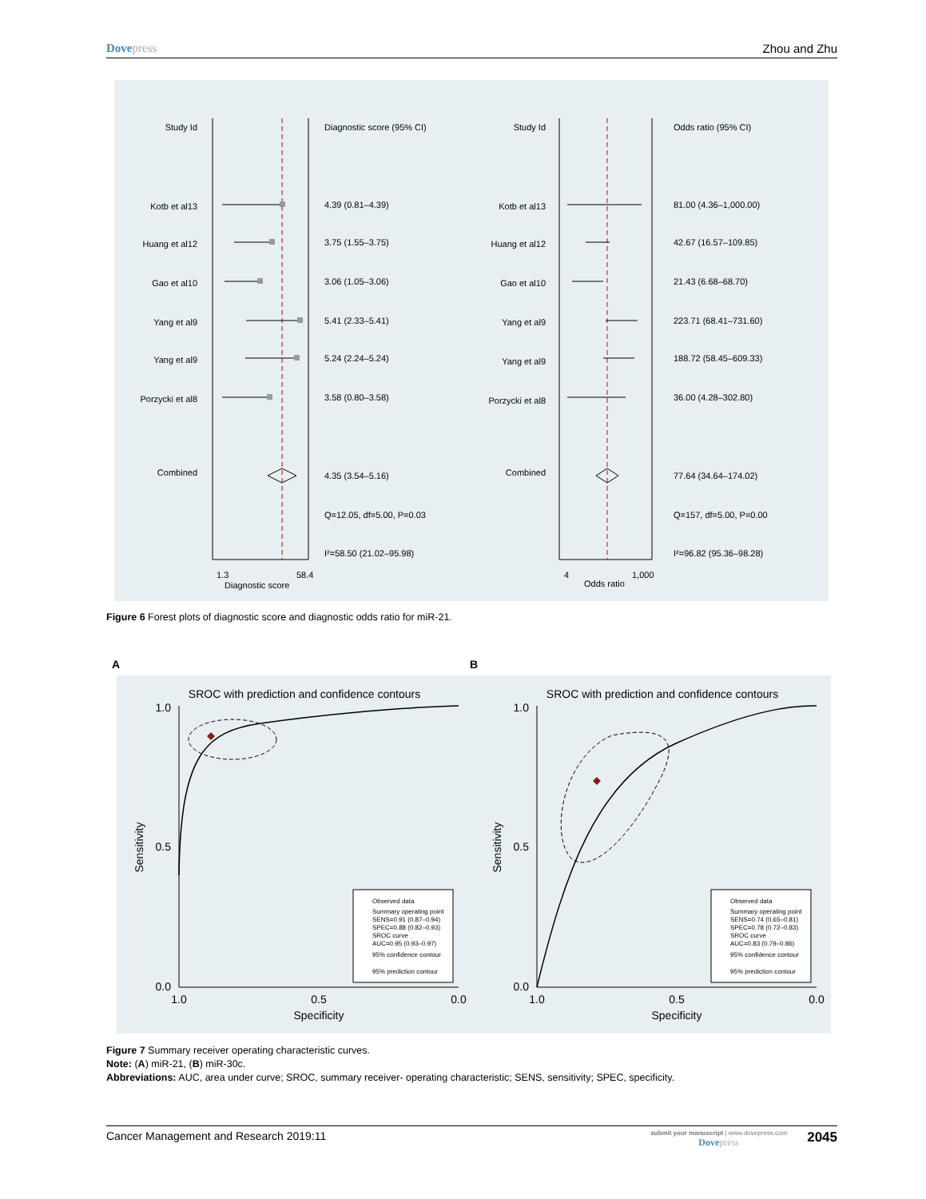Dovepress Zhou and Zhu
Study Id
Diagnostic score (95% CI)
Kotb et al13
4.39 (0.81–4.39)
Huang et al12
3.75 (1.55–3.75)
Gao et al10
3.06 (1.05–3.06)
Yang et al9
5.41 (2.33–5.41)
Yang et al9
5.24 (2.24–5.24)
Porzycki et al8
3.58 (0.80–3.58)
Combined
4.35 (3.54–5.16)
Q=12.05, df=5.00, P=0.03
I²=58.50 (21.02–95.98)
1.3
58.4
Diagnostic score
Study Id
Odds ratio (95% CI)
Kotb et al13
81.00 (4.36–1,000.00)
Huang et al12
42.67 (16.57–109.85)
Gao et al10
21.43 (6.68–68.70)
Yang et al9
223.71 (68.41–731.60)
Yang et al9
188.72 (58.45–609.33)
Porzycki et al8
36.00 (4.28–302.80)
Combined
77.64 (34.64–174.02)
Q=157, df=5.00, P=0.00
I²=96.82 (95.36–98.28)
4
1,000
Odds ratio
Figure 6 Forest plots of diagnostic score and diagnostic odds ratio for miR-21.
A B
SROC with prediction and confidence contours
1.0
0.5
0.0
1.0
0.5
0.0
Specificity
Sensitivity
Observed data
Summary operating point
SENS=0.91 (0.87–0.94)
SPEC=0.88 (0.82–0.93)
SROC curve
AUC=0.95 (0.93–0.97)
95% confidence contour
95% prediction contour
SROC with prediction and confidence contours
1.0
0.5
0.0
1.0
0.5
0.0
Specificity
Sensitivity
Observed data
Summary operating point
SENS=0.74 (0.65–0.81)
SPEC=0.78 (0.72–0.83)
SROC curve
AUC=0.83 (0.79–0.86)
95% confidence contour
95% prediction contour
Figure 7 Summary receiver operating characteristic curves.
Note: (A) miR-21, (B) miR-30c.
Abbreviations: AUC, area under curve; SROC, summary receiver- operating characteristic; SENS, sensitivity; SPEC, specificity.
Cancer Management and Research 2019:11
submit your manuscript | www.dovepress.com
Dovepress
2045